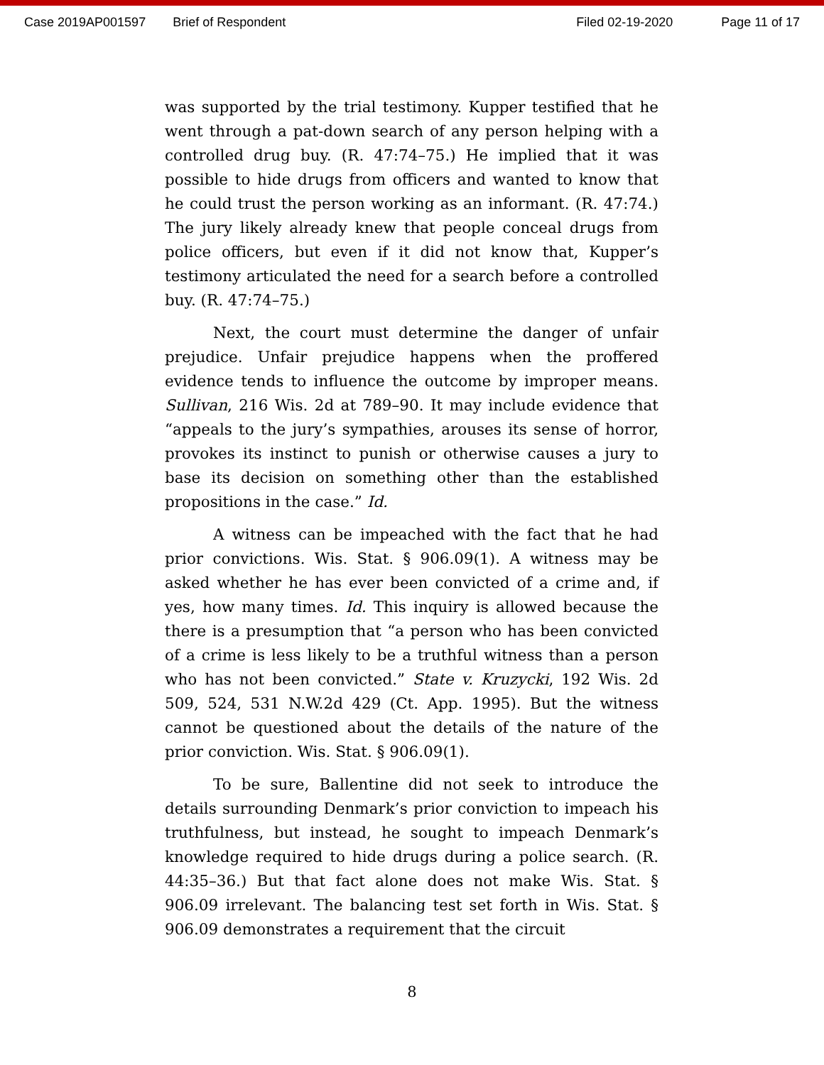Case 2019AP001597 Brief of Respondent Filed 02-19-2020 Page 11 of 17
was supported by the trial testimony. Kupper testified that he went through a pat-down search of any person helping with a controlled drug buy. (R. 47:74–75.) He implied that it was possible to hide drugs from officers and wanted to know that he could trust the person working as an informant. (R. 47:74.) The jury likely already knew that people conceal drugs from police officers, but even if it did not know that, Kupper’s testimony articulated the need for a search before a controlled buy. (R. 47:74–75.)
Next, the court must determine the danger of unfair prejudice. Unfair prejudice happens when the proffered evidence tends to influence the outcome by improper means. Sullivan, 216 Wis. 2d at 789–90. It may include evidence that “appeals to the jury’s sympathies, arouses its sense of horror, provokes its instinct to punish or otherwise causes a jury to base its decision on something other than the established propositions in the case.” Id.
A witness can be impeached with the fact that he had prior convictions. Wis. Stat. § 906.09(1). A witness may be asked whether he has ever been convicted of a crime and, if yes, how many times. Id. This inquiry is allowed because the there is a presumption that “a person who has been convicted of a crime is less likely to be a truthful witness than a person who has not been convicted.” State v. Kruzycki, 192 Wis. 2d 509, 524, 531 N.W.2d 429 (Ct. App. 1995). But the witness cannot be questioned about the details of the nature of the prior conviction. Wis. Stat. § 906.09(1).
To be sure, Ballentine did not seek to introduce the details surrounding Denmark’s prior conviction to impeach his truthfulness, but instead, he sought to impeach Denmark’s knowledge required to hide drugs during a police search. (R. 44:35–36.) But that fact alone does not make Wis. Stat. § 906.09 irrelevant. The balancing test set forth in Wis. Stat. § 906.09 demonstrates a requirement that the circuit
8